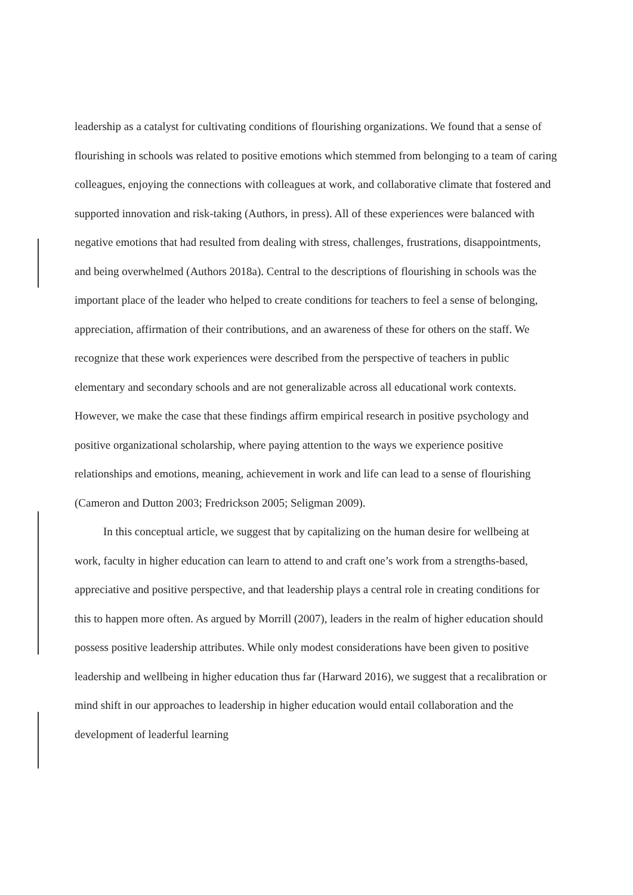leadership as a catalyst for cultivating conditions of flourishing organizations. We found that a sense of flourishing in schools was related to positive emotions which stemmed from belonging to a team of caring colleagues, enjoying the connections with colleagues at work, and collaborative climate that fostered and supported innovation and risk-taking (Authors, in press). All of these experiences were balanced with negative emotions that had resulted from dealing with stress, challenges, frustrations, disappointments, and being overwhelmed (Authors 2018a). Central to the descriptions of flourishing in schools was the important place of the leader who helped to create conditions for teachers to feel a sense of belonging, appreciation, affirmation of their contributions, and an awareness of these for others on the staff. We recognize that these work experiences were described from the perspective of teachers in public elementary and secondary schools and are not generalizable across all educational work contexts. However, we make the case that these findings affirm empirical research in positive psychology and positive organizational scholarship, where paying attention to the ways we experience positive relationships and emotions, meaning, achievement in work and life can lead to a sense of flourishing (Cameron and Dutton 2003; Fredrickson 2005; Seligman 2009).
In this conceptual article, we suggest that by capitalizing on the human desire for wellbeing at work, faculty in higher education can learn to attend to and craft one’s work from a strengths-based, appreciative and positive perspective, and that leadership plays a central role in creating conditions for this to happen more often. As argued by Morrill (2007), leaders in the realm of higher education should possess positive leadership attributes. While only modest considerations have been given to positive leadership and wellbeing in higher education thus far (Harward 2016), we suggest that a recalibration or mind shift in our approaches to leadership in higher education would entail collaboration and the development of leaderful learning